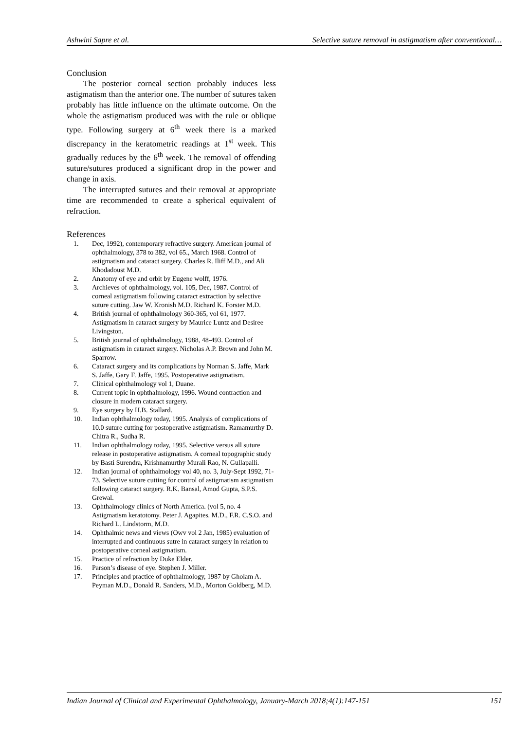Ashwini Sapre et al. Selective suture removal in astigmatism after conventional…
Conclusion
The posterior corneal section probably induces less astigmatism than the anterior one. The number of sutures taken probably has little influence on the ultimate outcome. On the whole the astigmatism produced was with the rule or oblique type. Following surgery at 6<sup>th</sup> week there is a marked discrepancy in the keratometric readings at 1<sup>st</sup> week. This gradually reduces by the 6<sup>th</sup> week. The removal of offending suture/sutures produced a significant drop in the power and change in axis.
The interrupted sutures and their removal at appropriate time are recommended to create a spherical equivalent of refraction.
References
1. Dec, 1992), contemporary refractive surgery. American journal of ophthalmology, 378 to 382, vol 65., March 1968. Control of astigmatism and cataract surgery. Charles R. Iliff M.D., and Ali Khodadoust M.D.
2. Anatomy of eye and orbit by Eugene wolff, 1976.
3. Archieves of ophthalmology, vol. 105, Dec, 1987. Control of corneal astigmatism following cataract extraction by selective suture cutting. Jaw W. Kronish M.D. Richard K. Forster M.D.
4. British journal of ophthalmology 360-365, vol 61, 1977. Astigmatism in cataract surgery by Maurice Luntz and Desiree Livingston.
5. British journal of ophthalmology, 1988, 48-493. Control of astigmatism in cataract surgery. Nicholas A.P. Brown and John M. Sparrow.
6. Cataract surgery and its complications by Norman S. Jaffe, Mark S. Jaffe, Gary F. Jaffe, 1995. Postoperative astigmatism.
7. Clinical ophthalmology vol 1, Duane.
8. Current topic in ophthalmology, 1996. Wound contraction and closure in modern cataract surgery.
9. Eye surgery by H.B. Stallard.
10. Indian ophthalmology today, 1995. Analysis of complications of 10.0 suture cutting for postoperative astigmatism. Ramamurthy D. Chitra R., Sudha R.
11. Indian ophthalmology today, 1995. Selective versus all suture release in postoperative astigmatism. A corneal topographic study by Basti Surendra, Krishnamurthy Murali Rao, N. Gullapalli.
12. Indian journal of ophthalmology vol 40, no. 3, July-Sept 1992, 71-73. Selective suture cutting for control of astigmatism astigmatism following cataract surgery. R.K. Bansal, Amod Gupta, S.P.S. Grewal.
13. Ophthalmology clinics of North America. (vol 5, no. 4 Astigmatism keratotomy. Peter J. Agapites. M.D., F.R. C.S.O. and Richard L. Lindstorm, M.D.
14. Ophthalmic news and views (Owv vol 2 Jan, 1985) evaluation of interrupted and continuous sutre in cataract surgery in relation to postoperative corneal astigmatism.
15. Practice of refraction by Duke Elder.
16. Parson’s disease of eye. Stephen J. Miller.
17. Principles and practice of ophthalmology, 1987 by Gholam A. Peyman M.D., Donald R. Sanders, M.D., Morton Goldberg, M.D.
Indian Journal of Clinical and Experimental Ophthalmology, January-March 2018;4(1):147-151 151